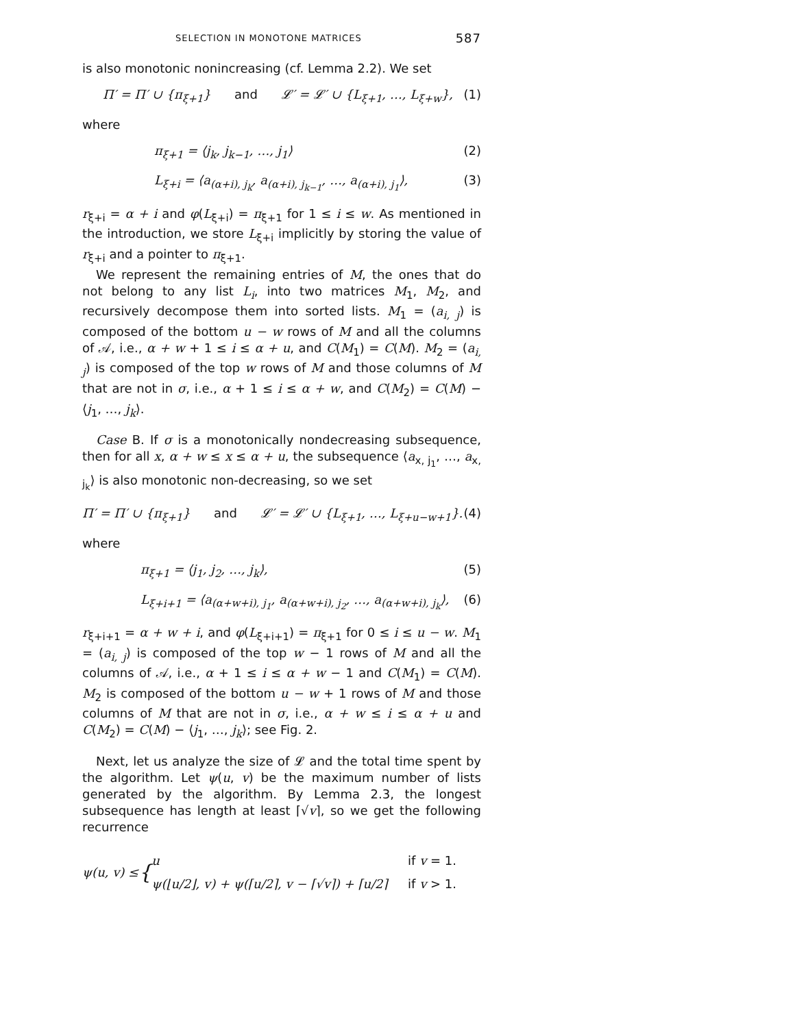SELECTION IN MONOTONE MATRICES 587
is also monotonic nonincreasing (cf. Lemma 2.2). We set
Π′ = Π′ ∪ {π<sub>ξ+1</sub>} and 𝓛′ = 𝓛′ ∪ {L<sub>ξ+1</sub>, …, L<sub>ξ+w</sub>}, (1)
where
π<sub>ξ+1</sub> = ⟨j<sub>k</sub>, j<sub>k−1</sub>, …, j<sub>1</sub>⟩ (2)
L<sub>ξ+i</sub> = ⟨a<sub>(α+i), j<sub>k</sub></sub>, a<sub>(α+i), j<sub>k−1</sub></sub>, …, a<sub>(α+i), j<sub>1</sub></sub>⟩, (3)
r<sub>ξ+i</sub> = α + i and φ(L<sub>ξ+i</sub>) = π<sub>ξ+1</sub> for 1 ≤ i ≤ w. As mentioned in the introduction, we store L<sub>ξ+i</sub> implicitly by storing the value of r<sub>ξ+i</sub> and a pointer to π<sub>ξ+1</sub>.
We represent the remaining entries of M, the ones that do not belong to any list L<sub>i</sub>, into two matrices M<sub>1</sub>, M<sub>2</sub>, and recursively decompose them into sorted lists. M<sub>1</sub> = (a<sub>i, j</sub>) is composed of the bottom u − w rows of M and all the columns of 𝒜, i.e., α + w + 1 ≤ i ≤ α + u, and C(M<sub>1</sub>) = C(M). M<sub>2</sub> = (a<sub>i, j</sub>) is composed of the top w rows of M and those columns of M that are not in σ, i.e., α + 1 ≤ i ≤ α + w, and C(M<sub>2</sub>) = C(M) − ⟨j<sub>1</sub>, …, j<sub>k</sub>⟩.
Case B. If σ is a monotonically nondecreasing subsequence, then for all x, α + w ≤ x ≤ α + u, the subsequence ⟨a<sub>x, j<sub>1</sub></sub>, …, a<sub>x, j<sub>k</sub></sub>⟩ is also monotonic non-decreasing, so we set
Π′ = Π′ ∪ {π<sub>ξ+1</sub>} and 𝓛′ = 𝓛′ ∪ {L<sub>ξ+1</sub>, …, L<sub>ξ+u−w+1</sub>}. (4)
where
π<sub>ξ+1</sub> = ⟨j<sub>1</sub>, j<sub>2</sub>, …, j<sub>k</sub>⟩, (5)
L<sub>ξ+i+1</sub> = ⟨a<sub>(α+w+i), j<sub>1</sub></sub>, a<sub>(α+w+i), j<sub>2</sub></sub>, …, a<sub>(α+w+i), j<sub>k</sub></sub>⟩, (6)
r<sub>ξ+i+1</sub> = α + w + i, and φ(L<sub>ξ+i+1</sub>) = π<sub>ξ+1</sub> for 0 ≤ i ≤ u − w. M<sub>1</sub> = (a<sub>i, j</sub>) is composed of the top w − 1 rows of M and all the columns of 𝒜, i.e., α + 1 ≤ i ≤ α + w − 1 and C(M<sub>1</sub>) = C(M). M<sub>2</sub> is composed of the bottom u − w + 1 rows of M and those columns of M that are not in σ, i.e., α + w ≤ i ≤ α + u and C(M<sub>2</sub>) = C(M) − ⟨j<sub>1</sub>, …, j<sub>k</sub>⟩; see Fig. 2.
Next, let us analyze the size of 𝓛 and the total time spent by the algorithm. Let ψ(u, v) be the maximum number of lists generated by the algorithm. By Lemma 2.3, the longest subsequence has length at least ⌈√v⌉, so we get the following recurrence
ψ(u, v) ≤ { u
ψ(⌊u/2⌋, v) + ψ(⌈u/2⌉, v − ⌈√v⌉) + ⌈u/2⌉ if v = 1.
if v > 1.